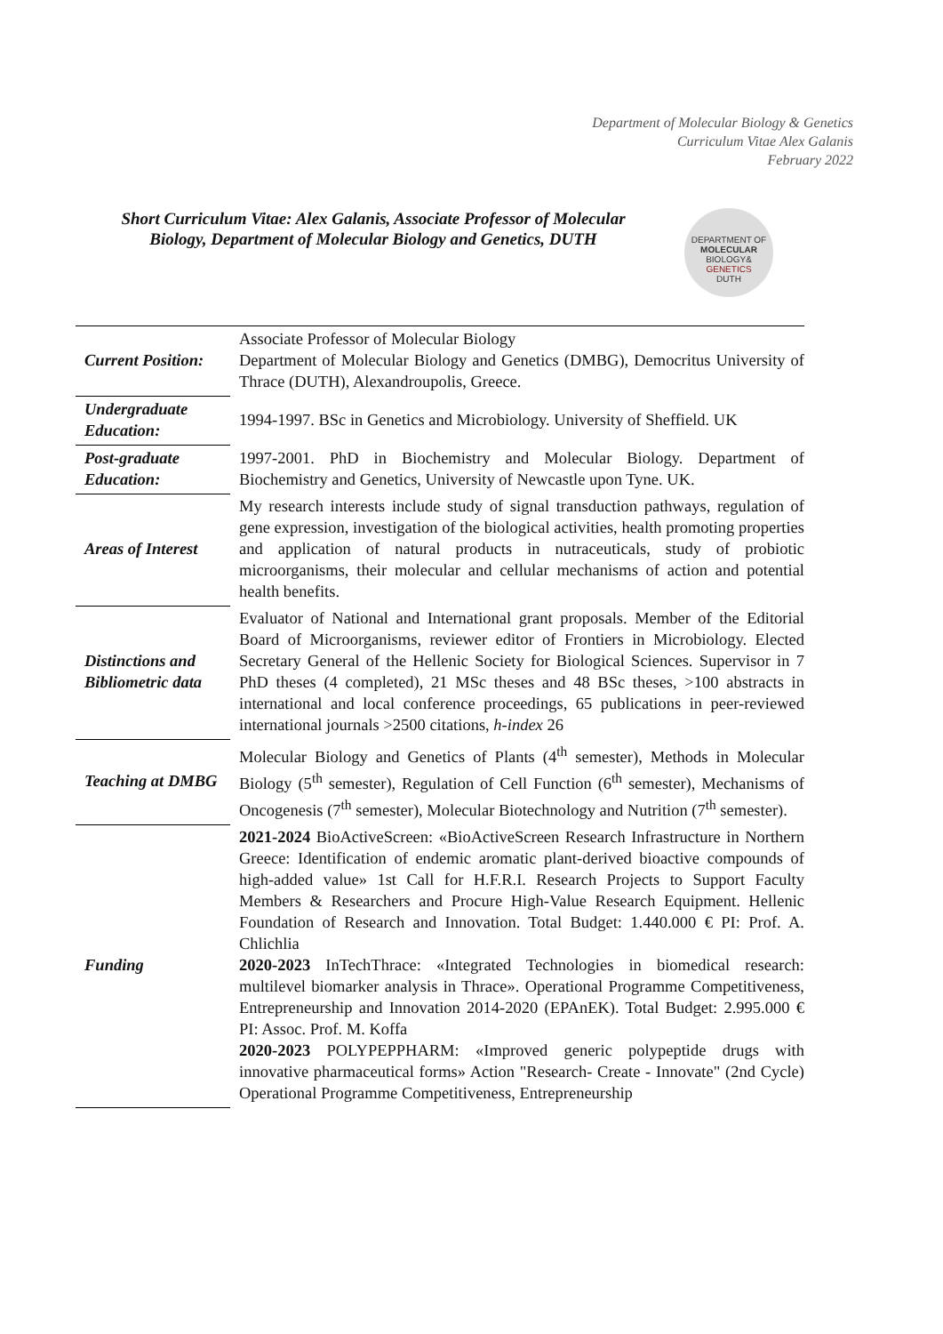Department of Molecular Biology & Genetics
Curriculum Vitae Alex Galanis
February 2022
Short Curriculum Vitae: Alex Galanis, Associate Professor of Molecular Biology, Department of Molecular Biology and Genetics, DUTH
DEPARTMENT OF
MOLECULAR
BIOLOGY&
GENETICS
DUTH
| Current Position: | Associate Professor of Molecular Biology Department of Molecular Biology and Genetics (DMBG), Democritus University of Thrace (DUTH), Alexandroupolis, Greece. |
| Undergraduate Education: | 1994-1997. BSc in Genetics and Microbiology. University of Sheffield. UK |
| Post-graduate Education: | 1997-2001. PhD in Biochemistry and Molecular Biology. Department of Biochemistry and Genetics, University of Newcastle upon Tyne. UK. |
| Areas of Interest | My research interests include study of signal transduction pathways, regulation of gene expression, investigation of the biological activities, health promoting properties and application of natural products in nutraceuticals, study of probiotic microorganisms, their molecular and cellular mechanisms of action and potential health benefits. |
| Distinctions and Bibliometric data | Evaluator of National and International grant proposals. Member of the Editorial Board of Microorganisms, reviewer editor of Frontiers in Microbiology. Elected Secretary General of the Hellenic Society for Biological Sciences. Supervisor in 7 PhD theses (4 completed), 21 MSc theses and 48 BSc theses, >100 abstracts in international and local conference proceedings, 65 publications in peer-reviewed international journals >2500 citations, h-index 26 |
| Teaching at DMBG | Molecular Biology and Genetics of Plants (4<sup>th</sup> semester), Methods in Molecular Biology (5<sup>th</sup> semester), Regulation of Cell Function (6<sup>th</sup> semester), Mechanisms of Oncogenesis (7<sup>th</sup> semester), Molecular Biotechnology and Nutrition (7<sup>th</sup> semester). |
| Funding | 2021-2024 BioActiveScreen: «BioActiveScreen Research Infrastructure in Northern Greece: Identification of endemic aromatic plant-derived bioactive compounds of high-added value» 1st Call for H.F.R.I. Research Projects to Support Faculty Members & Researchers and Procure High-Value Research Equipment. Hellenic Foundation of Research and Innovation. Total Budget: 1.440.000 € PI: Prof. A. Chlichlia 2020-2023 InTechThrace: «Integrated Technologies in biomedical research: multilevel biomarker analysis in Thrace». Operational Programme Competitiveness, Entrepreneurship and Innovation 2014-2020 (EPAnEK). Total Budget: 2.995.000 € PI: Assoc. Prof. M. Koffa 2020-2023 POLYPEPPHARM: «Improved generic polypeptide drugs with innovative pharmaceutical forms» Action "Research- Create - Innovate" (2nd Cycle) Operational Programme Competitiveness, Entrepreneurship |